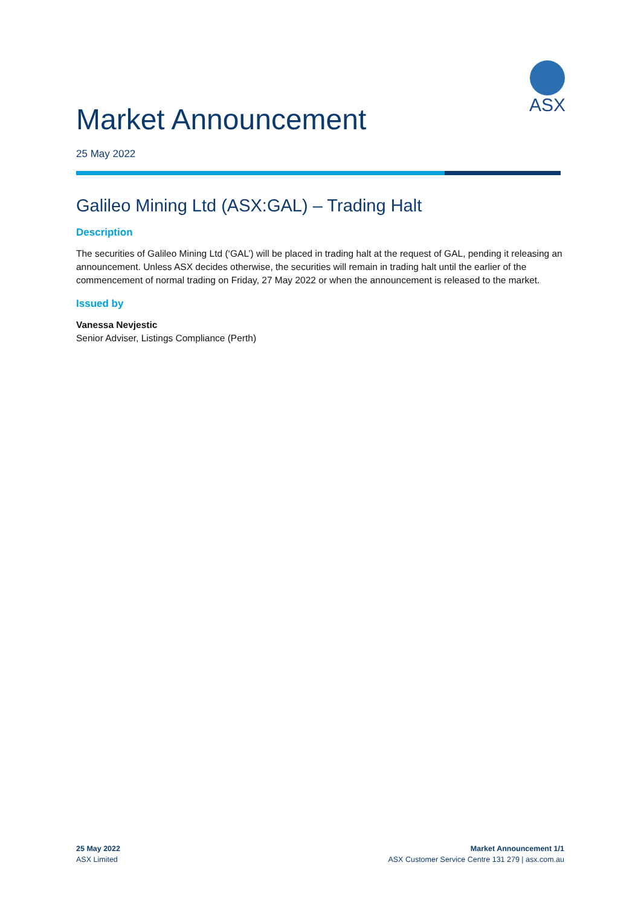ASX
Market Announcement
25 May 2022
Galileo Mining Ltd (ASX:GAL) – Trading Halt
Description
The securities of Galileo Mining Ltd (‘GAL’) will be placed in trading halt at the request of GAL, pending it releasing an announcement. Unless ASX decides otherwise, the securities will remain in trading halt until the earlier of the commencement of normal trading on Friday, 27 May 2022 or when the announcement is released to the market.
Issued by
Vanessa Nevjestic
Senior Adviser, Listings Compliance (Perth)
25 May 2022
ASX Limited
Market Announcement 1/1
ASX Customer Service Centre 131 279 | asx.com.au